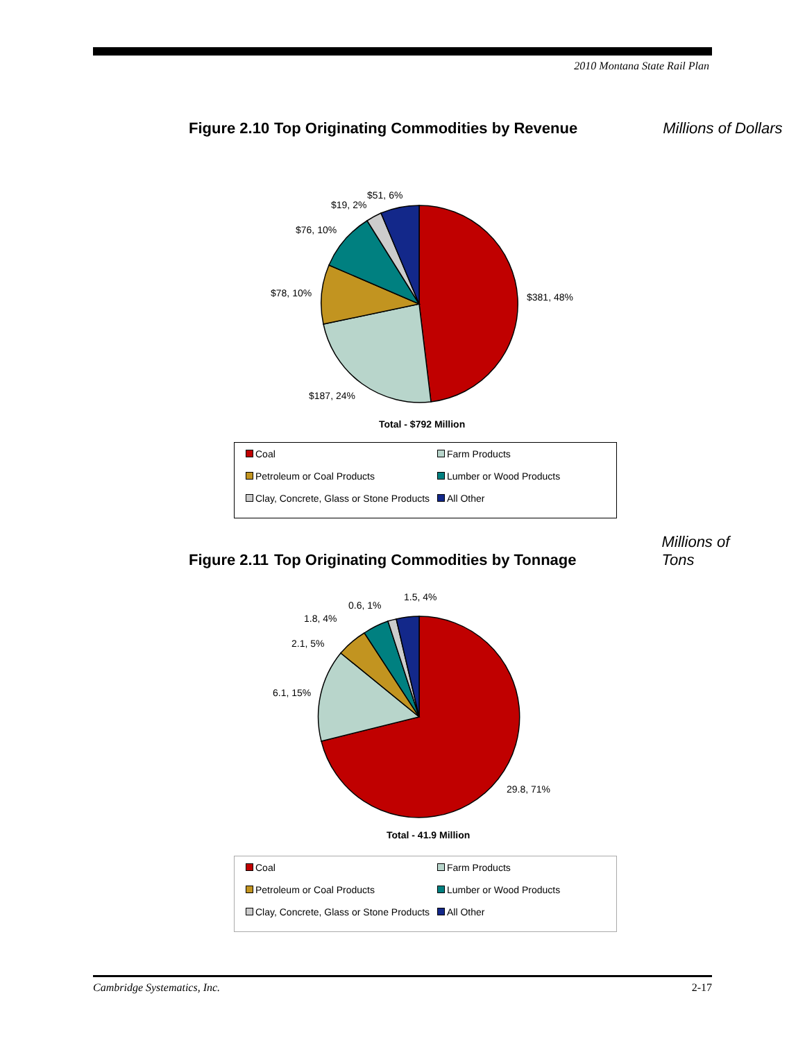2010 Montana State Rail Plan
Figure 2.10 Top Originating Commodities by Revenue Millions of Dollars
$381, 48%
$187, 24%
$78, 10%
$76, 10%
$19, 2%
$51, 6%
Total - $792 Million
Coal
Farm Products
Petroleum or Coal Products
Lumber or Wood Products
Clay, Concrete, Glass or Stone Products
All Other
Figure 2.11 Top Originating Commodities by Tonnage Millions of Tons
29.8, 71%
6.1, 15%
2.1, 5%
1.8, 4%
0.6, 1%
1.5, 4%
Total - 41.9 Million
Coal
Farm Products
Petroleum or Coal Products
Lumber or Wood Products
Clay, Concrete, Glass or Stone Products
All Other
Cambridge Systematics, Inc. 2-17